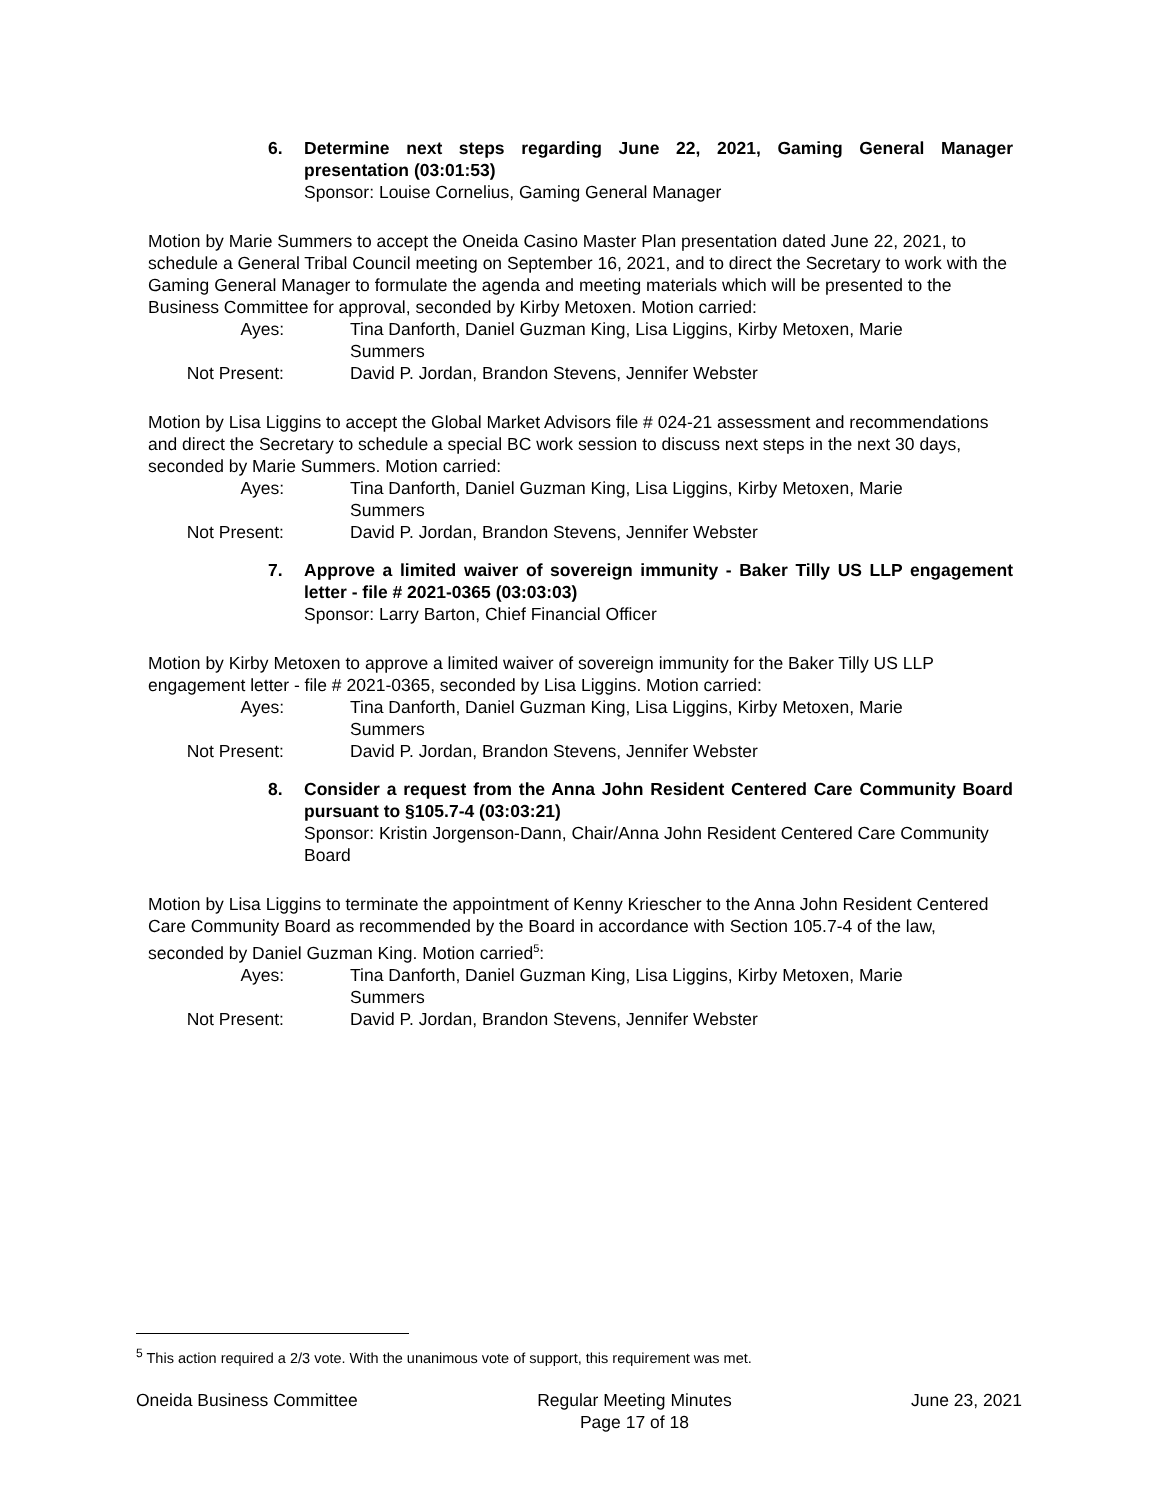6. Determine next steps regarding June 22, 2021, Gaming General Manager presentation (03:01:53)
Sponsor: Louise Cornelius, Gaming General Manager
Motion by Marie Summers to accept the Oneida Casino Master Plan presentation dated June 22, 2021, to schedule a General Tribal Council meeting on September 16, 2021, and to direct the Secretary to work with the Gaming General Manager to formulate the agenda and meeting materials which will be presented to the Business Committee for approval, seconded by Kirby Metoxen. Motion carried:
Ayes: Tina Danforth, Daniel Guzman King, Lisa Liggins, Kirby Metoxen, Marie Summers
Not Present: David P. Jordan, Brandon Stevens, Jennifer Webster
Motion by Lisa Liggins to accept the Global Market Advisors file # 024-21 assessment and recommendations and direct the Secretary to schedule a special BC work session to discuss next steps in the next 30 days, seconded by Marie Summers. Motion carried:
Ayes: Tina Danforth, Daniel Guzman King, Lisa Liggins, Kirby Metoxen, Marie Summers
Not Present: David P. Jordan, Brandon Stevens, Jennifer Webster
7. Approve a limited waiver of sovereign immunity - Baker Tilly US LLP engagement letter - file # 2021-0365 (03:03:03)
Sponsor: Larry Barton, Chief Financial Officer
Motion by Kirby Metoxen to approve a limited waiver of sovereign immunity for the Baker Tilly US LLP engagement letter - file # 2021-0365, seconded by Lisa Liggins. Motion carried:
Ayes: Tina Danforth, Daniel Guzman King, Lisa Liggins, Kirby Metoxen, Marie Summers
Not Present: David P. Jordan, Brandon Stevens, Jennifer Webster
8. Consider a request from the Anna John Resident Centered Care Community Board pursuant to §105.7-4 (03:03:21)
Sponsor: Kristin Jorgenson-Dann, Chair/Anna John Resident Centered Care Community Board
Motion by Lisa Liggins to terminate the appointment of Kenny Kriescher to the Anna John Resident Centered Care Community Board as recommended by the Board in accordance with Section 105.7-4 of the law, seconded by Daniel Guzman King. Motion carried<sup>5</sup>:
Ayes: Tina Danforth, Daniel Guzman King, Lisa Liggins, Kirby Metoxen, Marie Summers
Not Present: David P. Jordan, Brandon Stevens, Jennifer Webster
<sup>5</sup> This action required a 2/3 vote. With the unanimous vote of support, this requirement was met.
Oneida Business Committee Regular Meeting Minutes
Page 17 of 18
June 23, 2021